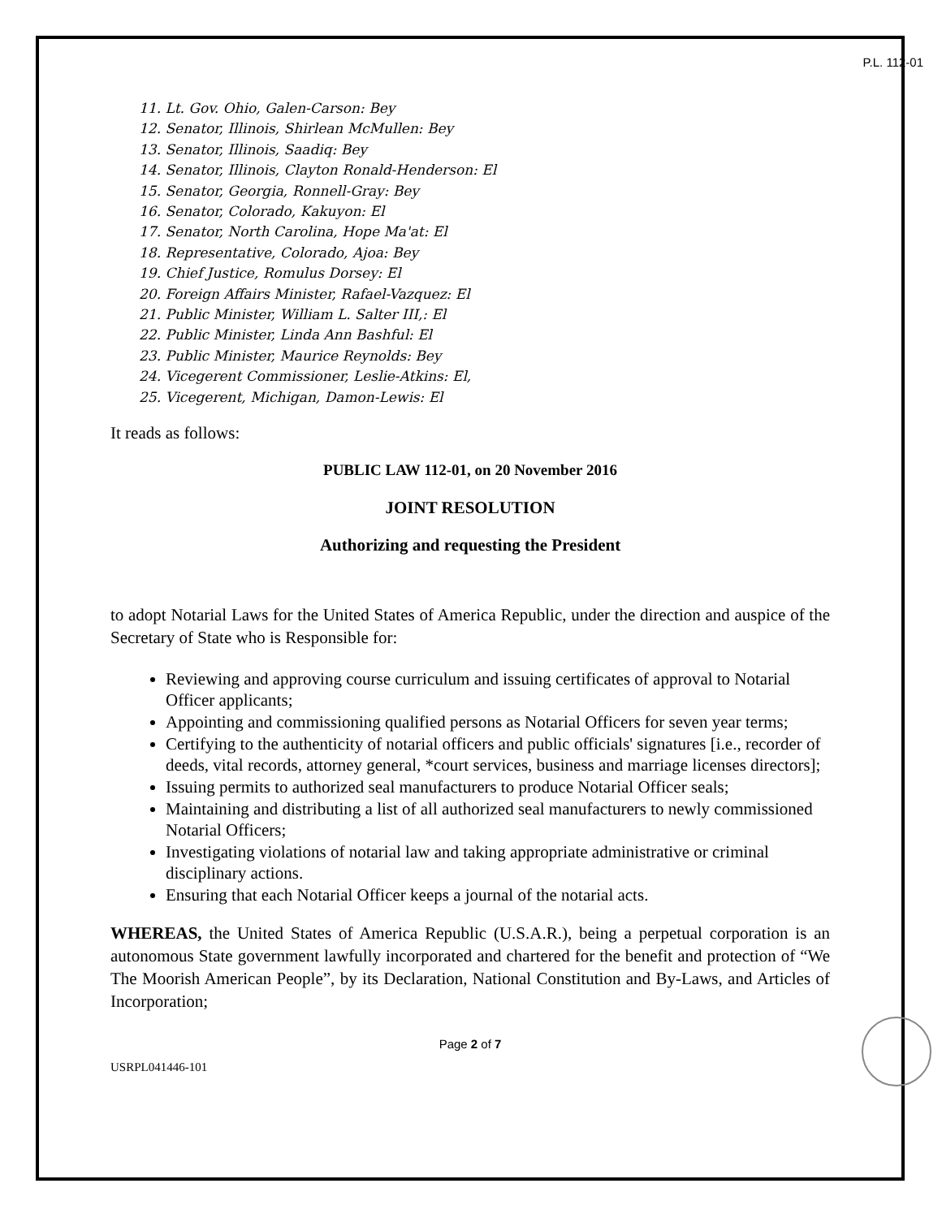P.L. 112-01
11. Lt. Gov. Ohio, Galen-Carson: Bey
12. Senator, Illinois, Shirlean McMullen: Bey
13. Senator, Illinois, Saadiq: Bey
14. Senator, Illinois, Clayton Ronald-Henderson: El
15. Senator, Georgia, Ronnell-Gray: Bey
16. Senator, Colorado, Kakuyon: El
17. Senator, North Carolina, Hope Ma'at: El
18. Representative, Colorado, Ajoa: Bey
19. Chief Justice, Romulus Dorsey: El
20. Foreign Affairs Minister, Rafael-Vazquez: El
21. Public Minister, William L. Salter III,: El
22. Public Minister, Linda Ann Bashful: El
23. Public Minister, Maurice Reynolds: Bey
24. Vicegerent Commissioner, Leslie-Atkins: El,
25. Vicegerent, Michigan, Damon-Lewis: El
It reads as follows:
PUBLIC LAW 112-01, on 20 November 2016
JOINT RESOLUTION
Authorizing and requesting the President
to adopt Notarial Laws for the United States of America Republic, under the direction and auspice of the Secretary of State who is Responsible for:
Reviewing and approving course curriculum and issuing certificates of approval to Notarial Officer applicants;
Appointing and commissioning qualified persons as Notarial Officers for seven year terms;
Certifying to the authenticity of notarial officers and public officials' signatures [i.e., recorder of deeds, vital records, attorney general, *court services, business and marriage licenses directors];
Issuing permits to authorized seal manufacturers to produce Notarial Officer seals;
Maintaining and distributing a list of all authorized seal manufacturers to newly commissioned Notarial Officers;
Investigating violations of notarial law and taking appropriate administrative or criminal disciplinary actions.
Ensuring that each Notarial Officer keeps a journal of the notarial acts.
WHEREAS, the United States of America Republic (U.S.A.R.), being a perpetual corporation is an autonomous State government lawfully incorporated and chartered for the benefit and protection of “We The Moorish American People”, by its Declaration, National Constitution and By-Laws, and Articles of Incorporation;
Page 2 of 7
USRPL041446-101